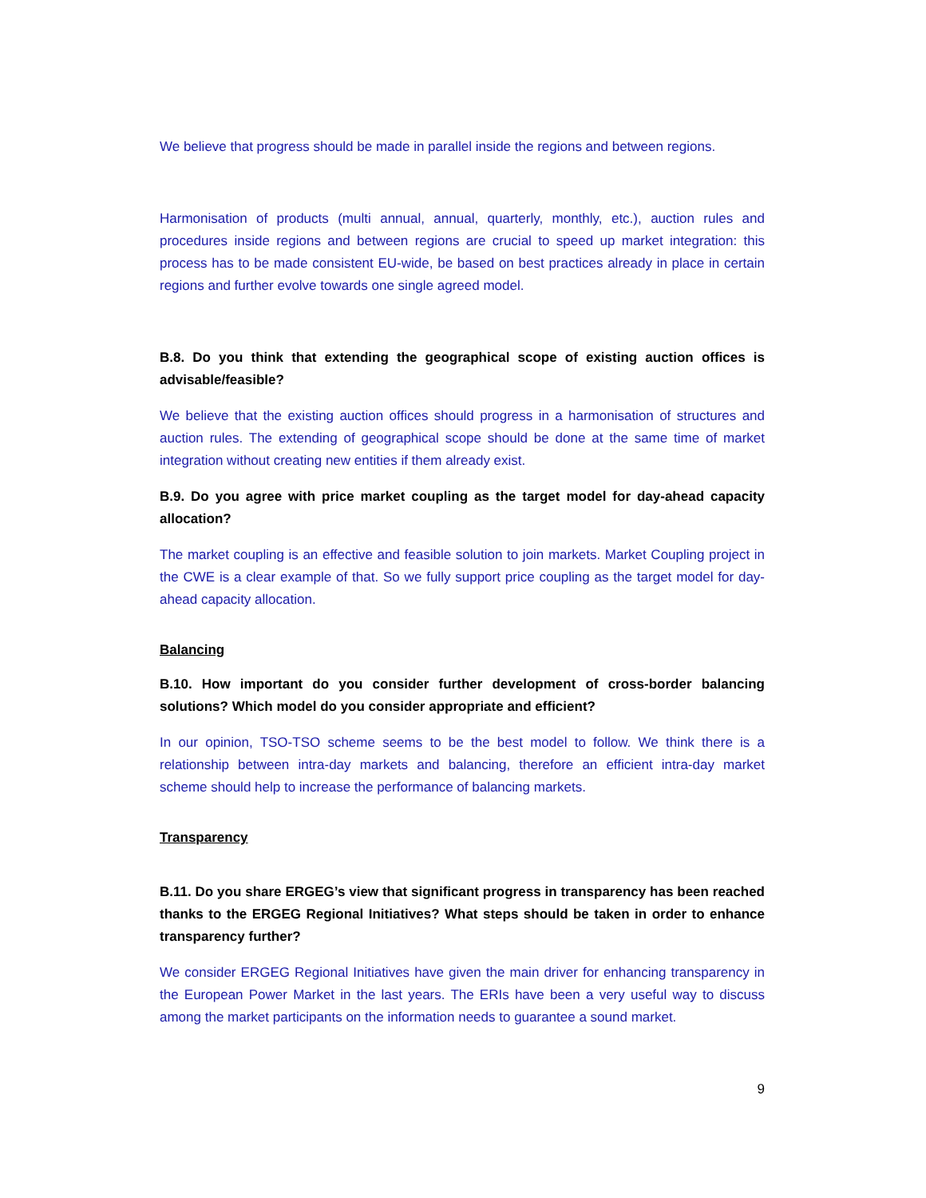We believe that progress should be made in parallel inside the regions and between regions.
Harmonisation of products (multi annual, annual, quarterly, monthly, etc.), auction rules and procedures inside regions and between regions are crucial to speed up market integration: this process has to be made consistent EU-wide, be based on best practices already in place in certain regions and further evolve towards one single agreed model.
B.8. Do you think that extending the geographical scope of existing auction offices is advisable/feasible?
We believe that the existing auction offices should progress in a harmonisation of structures and auction rules. The extending of geographical scope should be done at the same time of market integration without creating new entities if them already exist.
B.9. Do you agree with price market coupling as the target model for day-ahead capacity allocation?
The market coupling is an effective and feasible solution to join markets. Market Coupling project in the CWE is a clear example of that. So we fully support price coupling as the target model for day-ahead capacity allocation.
Balancing
B.10. How important do you consider further development of cross-border balancing solutions? Which model do you consider appropriate and efficient?
In our opinion, TSO-TSO scheme seems to be the best model to follow. We think there is a relationship between intra-day markets and balancing, therefore an efficient intra-day market scheme should help to increase the performance of balancing markets.
Transparency
B.11. Do you share ERGEG’s view that significant progress in transparency has been reached thanks to the ERGEG Regional Initiatives? What steps should be taken in order to enhance transparency further?
We consider ERGEG Regional Initiatives have given the main driver for enhancing transparency in the European Power Market in the last years. The ERIs have been a very useful way to discuss among the market participants on the information needs to guarantee a sound market.
9